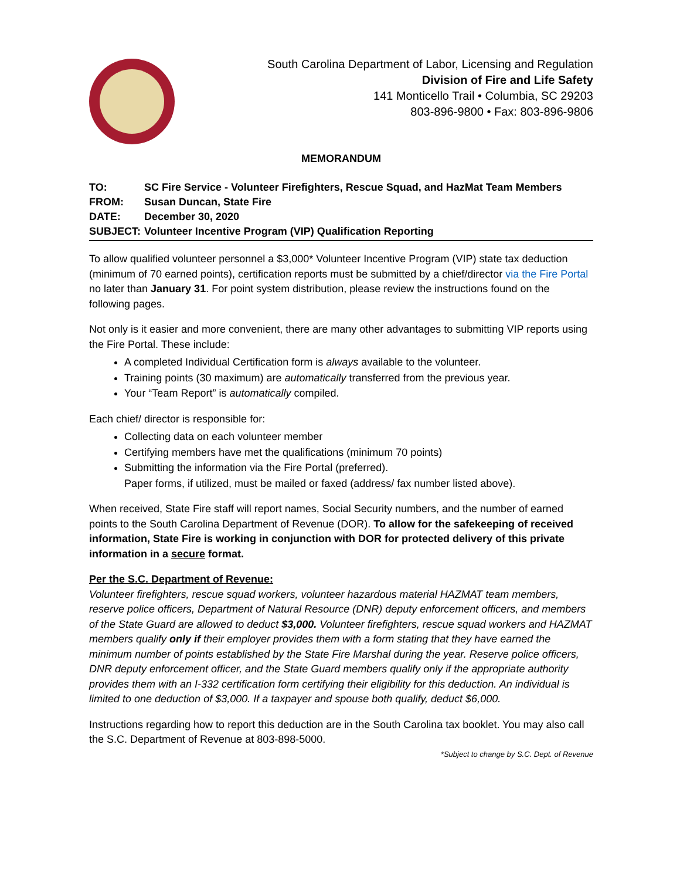South Carolina Department of Labor, Licensing and Regulation
Division of Fire and Life Safety
141 Monticello Trail • Columbia, SC 29203
803-896-9800 • Fax: 803-896-9806
MEMORANDUM
TO: SC Fire Service - Volunteer Firefighters, Rescue Squad, and HazMat Team Members
FROM: Susan Duncan, State Fire
DATE: December 30, 2020
SUBJECT: Volunteer Incentive Program (VIP) Qualification Reporting
To allow qualified volunteer personnel a $3,000* Volunteer Incentive Program (VIP) state tax deduction (minimum of 70 earned points), certification reports must be submitted by a chief/director via the Fire Portal no later than January 31. For point system distribution, please review the instructions found on the following pages.
Not only is it easier and more convenient, there are many other advantages to submitting VIP reports using the Fire Portal. These include:
A completed Individual Certification form is always available to the volunteer.
Training points (30 maximum) are automatically transferred from the previous year.
Your “Team Report” is automatically compiled.
Each chief/ director is responsible for:
Collecting data on each volunteer member
Certifying members have met the qualifications (minimum 70 points)
Submitting the information via the Fire Portal (preferred).
Paper forms, if utilized, must be mailed or faxed (address/ fax number listed above).
When received, State Fire staff will report names, Social Security numbers, and the number of earned points to the South Carolina Department of Revenue (DOR). To allow for the safekeeping of received information, State Fire is working in conjunction with DOR for protected delivery of this private information in a secure format.
Per the S.C. Department of Revenue:
Volunteer firefighters, rescue squad workers, volunteer hazardous material HAZMAT team members, reserve police officers, Department of Natural Resource (DNR) deputy enforcement officers, and members of the State Guard are allowed to deduct $3,000. Volunteer firefighters, rescue squad workers and HAZMAT members qualify only if their employer provides them with a form stating that they have earned the minimum number of points established by the State Fire Marshal during the year. Reserve police officers, DNR deputy enforcement officer, and the State Guard members qualify only if the appropriate authority provides them with an I-332 certification form certifying their eligibility for this deduction. An individual is limited to one deduction of $3,000. If a taxpayer and spouse both qualify, deduct $6,000.
Instructions regarding how to report this deduction are in the South Carolina tax booklet. You may also call the S.C. Department of Revenue at 803-898-5000.
*Subject to change by S.C. Dept. of Revenue